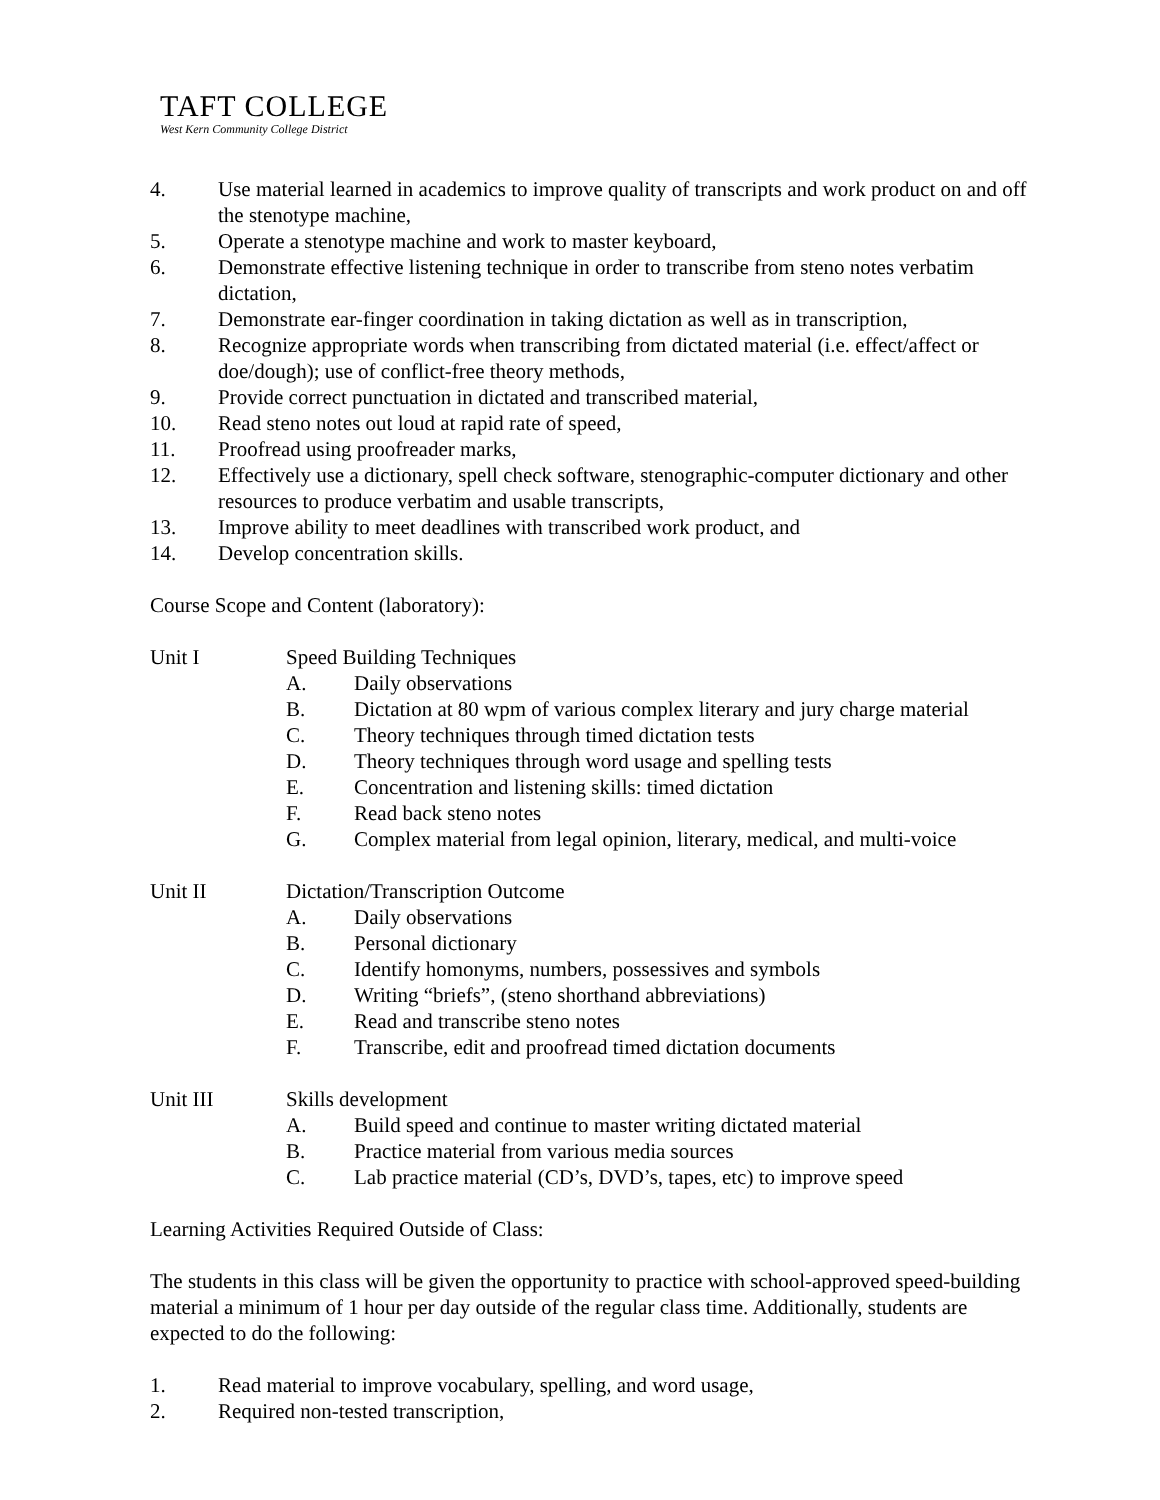TAFT COLLEGE
West Kern Community College District
4. Use material learned in academics to improve quality of transcripts and work product on and off the stenotype machine,
5. Operate a stenotype machine and work to master keyboard,
6. Demonstrate effective listening technique in order to transcribe from steno notes verbatim dictation,
7. Demonstrate ear-finger coordination in taking dictation as well as in transcription,
8. Recognize appropriate words when transcribing from dictated material (i.e. effect/affect or doe/dough); use of conflict-free theory methods,
9. Provide correct punctuation in dictated and transcribed material,
10. Read steno notes out loud at rapid rate of speed,
11. Proofread using proofreader marks,
12. Effectively use a dictionary, spell check software, stenographic-computer dictionary and other resources to produce verbatim and usable transcripts,
13. Improve ability to meet deadlines with transcribed work product, and
14. Develop concentration skills.
Course Scope and Content (laboratory):
Unit I Speed Building Techniques
A. Daily observations
B. Dictation at 80 wpm of various complex literary and jury charge material
C. Theory techniques through timed dictation tests
D. Theory techniques through word usage and spelling tests
E. Concentration and listening skills: timed dictation
F. Read back steno notes
G. Complex material from legal opinion, literary, medical, and multi-voice
Unit II Dictation/Transcription Outcome
A. Daily observations
B. Personal dictionary
C. Identify homonyms, numbers, possessives and symbols
D. Writing “briefs”, (steno shorthand abbreviations)
E. Read and transcribe steno notes
F. Transcribe, edit and proofread timed dictation documents
Unit III Skills development
A. Build speed and continue to master writing dictated material
B. Practice material from various media sources
C. Lab practice material (CD’s, DVD’s, tapes, etc) to improve speed
Learning Activities Required Outside of Class:
The students in this class will be given the opportunity to practice with school-approved speed-building material a minimum of 1 hour per day outside of the regular class time. Additionally, students are expected to do the following:
1. Read material to improve vocabulary, spelling, and word usage,
2. Required non-tested transcription,